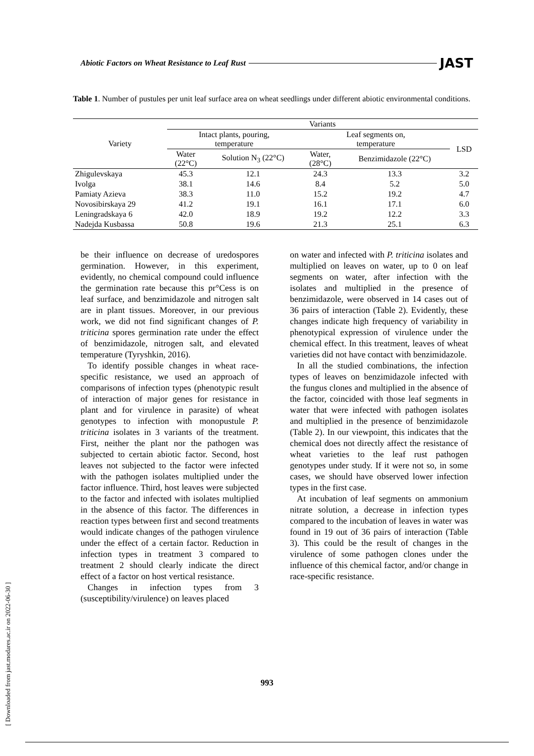[ Downloaded from jast.modares.ac.ir on 2022-06-30 ]
Abiotic Factors on Wheat Resistance to Leaf Rust JAST
Table 1. Number of pustules per unit leaf surface area on wheat seedlings under different abiotic environmental conditions.
| Variety | Variants | | | | |
| --- | --- | --- | --- | --- | --- |
| | Intact plants, pouring, temperature | | Leaf segments on, temperature | | LSD |
| | Water (22°C) | Solution N<sub>3</sub> (22°C) | Water, (28°C) | Benzimidazole (22°C) | |
| Zhigulevskaya | 45.3 | 12.1 | 24.3 | 13.3 | 3.2 |
| Ivolga | 38.1 | 14.6 | 8.4 | 5.2 | 5.0 |
| Pamiaty Azieva | 38.3 | 11.0 | 15.2 | 19.2 | 4.7 |
| Novosibirskaya 29 | 41.2 | 19.1 | 16.1 | 17.1 | 6.0 |
| Leningradskaya 6 | 42.0 | 18.9 | 19.2 | 12.2 | 3.3 |
| Nadejda Kusbassa | 50.8 | 19.6 | 21.3 | 25.1 | 6.3 |
be their influence on decrease of uredospores germination. However, in this experiment, evidently, no chemical compound could influence the germination rate because this pr°Cess is on leaf surface, and benzimidazole and nitrogen salt are in plant tissues. Moreover, in our previous work, we did not find significant changes of P. triticina spores germination rate under the effect of benzimidazole, nitrogen salt, and elevated temperature (Tyryshkin, 2016).
To identify possible changes in wheat race-specific resistance, we used an approach of comparisons of infection types (phenotypic result of interaction of major genes for resistance in plant and for virulence in parasite) of wheat genotypes to infection with monopustule P. triticina isolates in 3 variants of the treatment. First, neither the plant nor the pathogen was subjected to certain abiotic factor. Second, host leaves not subjected to the factor were infected with the pathogen isolates multiplied under the factor influence. Third, host leaves were subjected to the factor and infected with isolates multiplied in the absence of this factor. The differences in reaction types between first and second treatments would indicate changes of the pathogen virulence under the effect of a certain factor. Reduction in infection types in treatment 3 compared to treatment 2 should clearly indicate the direct effect of a factor on host vertical resistance.
Changes in infection types from 3 (susceptibility/virulence) on leaves placed
on water and infected with P. triticina isolates and multiplied on leaves on water, up to 0 on leaf segments on water, after infection with the isolates and multiplied in the presence of benzimidazole, were observed in 14 cases out of 36 pairs of interaction (Table 2). Evidently, these changes indicate high frequency of variability in phenotypical expression of virulence under the chemical effect. In this treatment, leaves of wheat varieties did not have contact with benzimidazole.
In all the studied combinations, the infection types of leaves on benzimidazole infected with the fungus clones and multiplied in the absence of the factor, coincided with those leaf segments in water that were infected with pathogen isolates and multiplied in the presence of benzimidazole (Table 2). In our viewpoint, this indicates that the chemical does not directly affect the resistance of wheat varieties to the leaf rust pathogen genotypes under study. If it were not so, in some cases, we should have observed lower infection types in the first case.
At incubation of leaf segments on ammonium nitrate solution, a decrease in infection types compared to the incubation of leaves in water was found in 19 out of 36 pairs of interaction (Table 3). This could be the result of changes in the virulence of some pathogen clones under the influence of this chemical factor, and/or change in race-specific resistance.
993